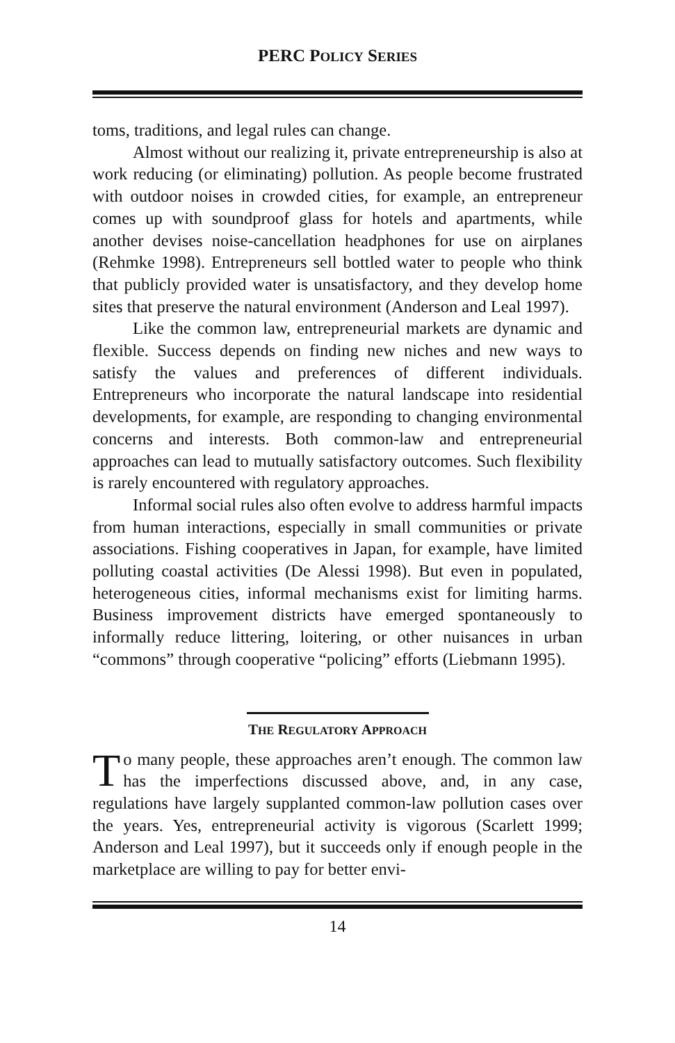PERC POLICY SERIES
toms, traditions, and legal rules can change.
Almost without our realizing it, private entrepreneurship is also at work reducing (or eliminating) pollution. As people become frustrated with outdoor noises in crowded cities, for example, an entrepreneur comes up with soundproof glass for hotels and apartments, while another devises noise-cancellation headphones for use on airplanes (Rehmke 1998). Entrepreneurs sell bottled water to people who think that publicly provided water is unsatisfactory, and they develop home sites that preserve the natural environment (Anderson and Leal 1997).
Like the common law, entrepreneurial markets are dynamic and flexible. Success depends on finding new niches and new ways to satisfy the values and preferences of different individuals. Entrepreneurs who incorporate the natural landscape into residential developments, for example, are responding to changing environmental concerns and interests. Both common-law and entrepreneurial approaches can lead to mutually satisfactory outcomes. Such flexibility is rarely encountered with regulatory approaches.
Informal social rules also often evolve to address harmful impacts from human interactions, especially in small communities or private associations. Fishing cooperatives in Japan, for example, have limited polluting coastal activities (De Alessi 1998). But even in populated, heterogeneous cities, informal mechanisms exist for limiting harms. Business improvement districts have emerged spontaneously to informally reduce littering, loitering, or other nuisances in urban “commons” through cooperative “policing” efforts (Liebmann 1995).
THE REGULATORY APPROACH
To many people, these approaches aren’t enough. The common law has the imperfections discussed above, and, in any case, regulations have largely supplanted common-law pollution cases over the years. Yes, entrepreneurial activity is vigorous (Scarlett 1999; Anderson and Leal 1997), but it succeeds only if enough people in the marketplace are willing to pay for better envi-
14